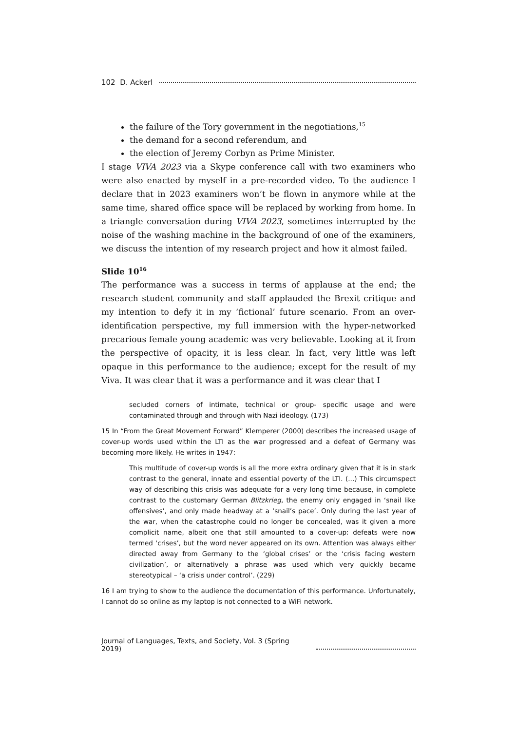102 D. Ackerl
the failure of the Tory government in the negotiations,<sup>15</sup>
the demand for a second referendum, and
the election of Jeremy Corbyn as Prime Minister.
I stage VIVA 2023 via a Skype conference call with two examiners who were also enacted by myself in a pre-recorded video. To the audience I declare that in 2023 examiners won’t be flown in anymore while at the same time, shared office space will be replaced by working from home. In a triangle conversation during VIVA 2023, sometimes interrupted by the noise of the washing machine in the background of one of the examiners, we discuss the intention of my research project and how it almost failed.
Slide 10<sup>16</sup>
The performance was a success in terms of applause at the end; the research student community and staff applauded the Brexit critique and my intention to defy it in my ‘fictional’ future scenario. From an over-identification perspective, my full immersion with the hyper-networked precarious female young academic was very believable. Looking at it from the perspective of opacity, it is less clear. In fact, very little was left opaque in this performance to the audience; except for the result of my Viva. It was clear that it was a performance and it was clear that I
secluded corners of intimate, technical or group- specific usage and were contaminated through and through with Nazi ideology. (173)
15 In “From the Great Movement Forward” Klemperer (2000) describes the increased usage of cover-up words used within the LTI as the war progressed and a defeat of Germany was becoming more likely. He writes in 1947:
This multitude of cover-up words is all the more extra ordinary given that it is in stark contrast to the general, innate and essential poverty of the LTI. (...) This circumspect way of describing this crisis was adequate for a very long time because, in complete contrast to the customary German Blitzkrieg, the enemy only engaged in ‘snail like offensives’, and only made headway at a ‘snail’s pace’. Only during the last year of the war, when the catastrophe could no longer be concealed, was it given a more complicit name, albeit one that still amounted to a cover-up: defeats were now termed ‘crises’, but the word never appeared on its own. Attention was always either directed away from Germany to the ‘global crises’ or the ‘crisis facing western civilization’, or alternatively a phrase was used which very quickly became stereotypical – ‘a crisis under control’. (229)
16 I am trying to show to the audience the documentation of this performance. Unfortunately, I cannot do so online as my laptop is not connected to a WiFi network.
Journal of Languages, Texts, and Society, Vol. 3 (Spring 2019)